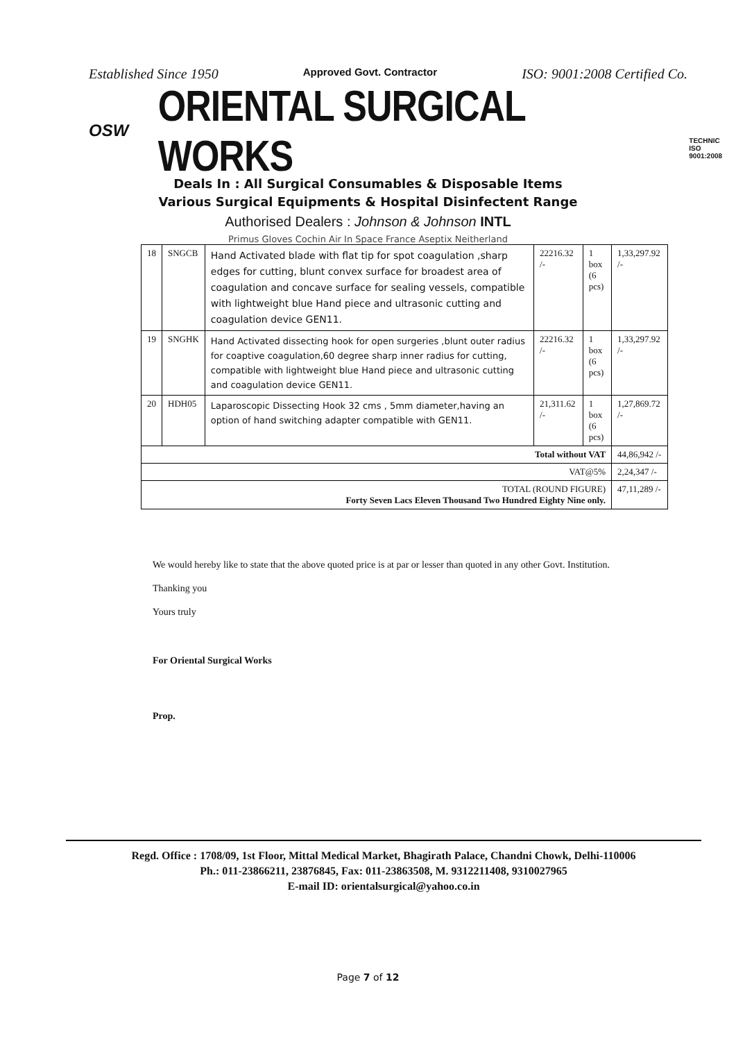Established Since 1950 Approved Govt. Contractor ISO: 9001:2008 Certified Co.
OSW
ORIENTAL SURGICAL WORKS
TECHNIC
ISO 9001:2008
Deals In : All Surgical Consumables & Disposable Items
Various Surgical Equipments & Hospital Disinfectent Range
Authorised Dealers : Johnson & Johnson INTL
Primus Gloves Cochin Air In Space France Aseptix Neitherland
| 18 | SNGCB | Hand Activated blade with flat tip for spot coagulation ,sharp edges for cutting, blunt convex surface for broadest area of coagulation and concave surface for sealing vessels, compatible with lightweight blue Hand piece and ultrasonic cutting and coagulation device GEN11. | 22216.32 /- | 1 box (6 pcs) | 1,33,297.92 /- |
| 19 | SNGHK | Hand Activated dissecting hook for open surgeries ,blunt outer radius for coaptive coagulation,60 degree sharp inner radius for cutting, compatible with lightweight blue Hand piece and ultrasonic cutting and coagulation device GEN11. | 22216.32 /- | 1 box (6 pcs) | 1,33,297.92 /- |
| 20 | HDH05 | Laparoscopic Dissecting Hook 32 cms , 5mm diameter,having an option of hand switching adapter compatible with GEN11. | 21,311.62 /- | 1 box (6 pcs) | 1,27,869.72 /- |
| Total without VAT | | | | | 44,86,942 /- |
| VAT@5% | | | | | 2,24,347 /- |
| TOTAL (ROUND FIGURE) Forty Seven Lacs Eleven Thousand Two Hundred Eighty Nine only. | | | | | 47,11,289 /- |
We would hereby like to state that the above quoted price is at par or lesser than quoted in any other Govt. Institution.
Thanking you
Yours truly
For Oriental Surgical Works
Prop.
Regd. Office : 1708/09, 1st Floor, Mittal Medical Market, Bhagirath Palace, Chandni Chowk, Delhi-110006
Ph.: 011-23866211, 23876845, Fax: 011-23863508, M. 9312211408, 9310027965
E-mail ID: orientalsurgical@yahoo.co.in
Page 7 of 12